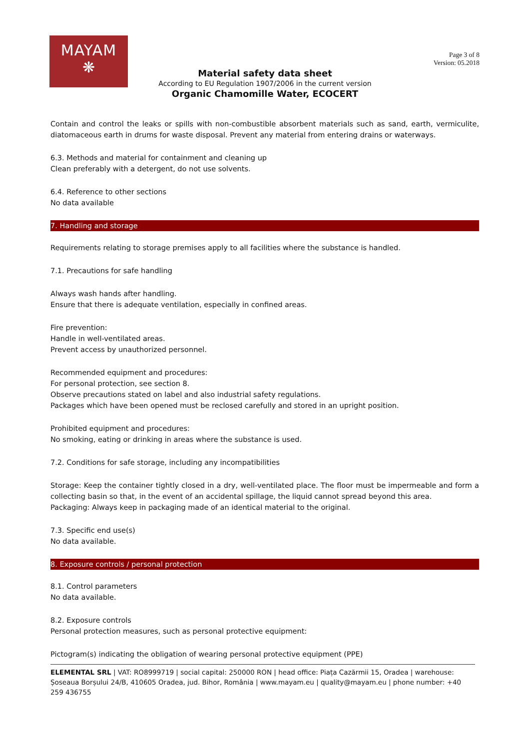MAYAM
❋
Page 3 of 8
Version: 05.2018
Material safety data sheet
According to EU Regulation 1907/2006 in the current version
Organic Chamomille Water, ECOCERT
Contain and control the leaks or spills with non-combustible absorbent materials such as sand, earth, vermiculite, diatomaceous earth in drums for waste disposal. Prevent any material from entering drains or waterways.
6.3. Methods and material for containment and cleaning up
Clean preferably with a detergent, do not use solvents.
6.4. Reference to other sections
No data available
7. Handling and storage
Requirements relating to storage premises apply to all facilities where the substance is handled.
7.1. Precautions for safe handling
Always wash hands after handling.
Ensure that there is adequate ventilation, especially in confined areas.
Fire prevention:
Handle in well-ventilated areas.
Prevent access by unauthorized personnel.
Recommended equipment and procedures:
For personal protection, see section 8.
Observe precautions stated on label and also industrial safety regulations.
Packages which have been opened must be reclosed carefully and stored in an upright position.
Prohibited equipment and procedures:
No smoking, eating or drinking in areas where the substance is used.
7.2. Conditions for safe storage, including any incompatibilities
Storage: Keep the container tightly closed in a dry, well-ventilated place. The floor must be impermeable and form a collecting basin so that, in the event of an accidental spillage, the liquid cannot spread beyond this area.
Packaging: Always keep in packaging made of an identical material to the original.
7.3. Specific end use(s)
No data available.
8. Exposure controls / personal protection
8.1. Control parameters
No data available.
8.2. Exposure controls
Personal protection measures, such as personal protective equipment:
Pictogram(s) indicating the obligation of wearing personal protective equipment (PPE)
ELEMENTAL SRL | VAT: RO8999719 | social capital: 250000 RON | head office: Piața Cazărmii 15, Oradea | warehouse: Șoseaua Borșului 24/B, 410605 Oradea, jud. Bihor, România | www.mayam.eu | quality@mayam.eu | phone number: +40 259 436755